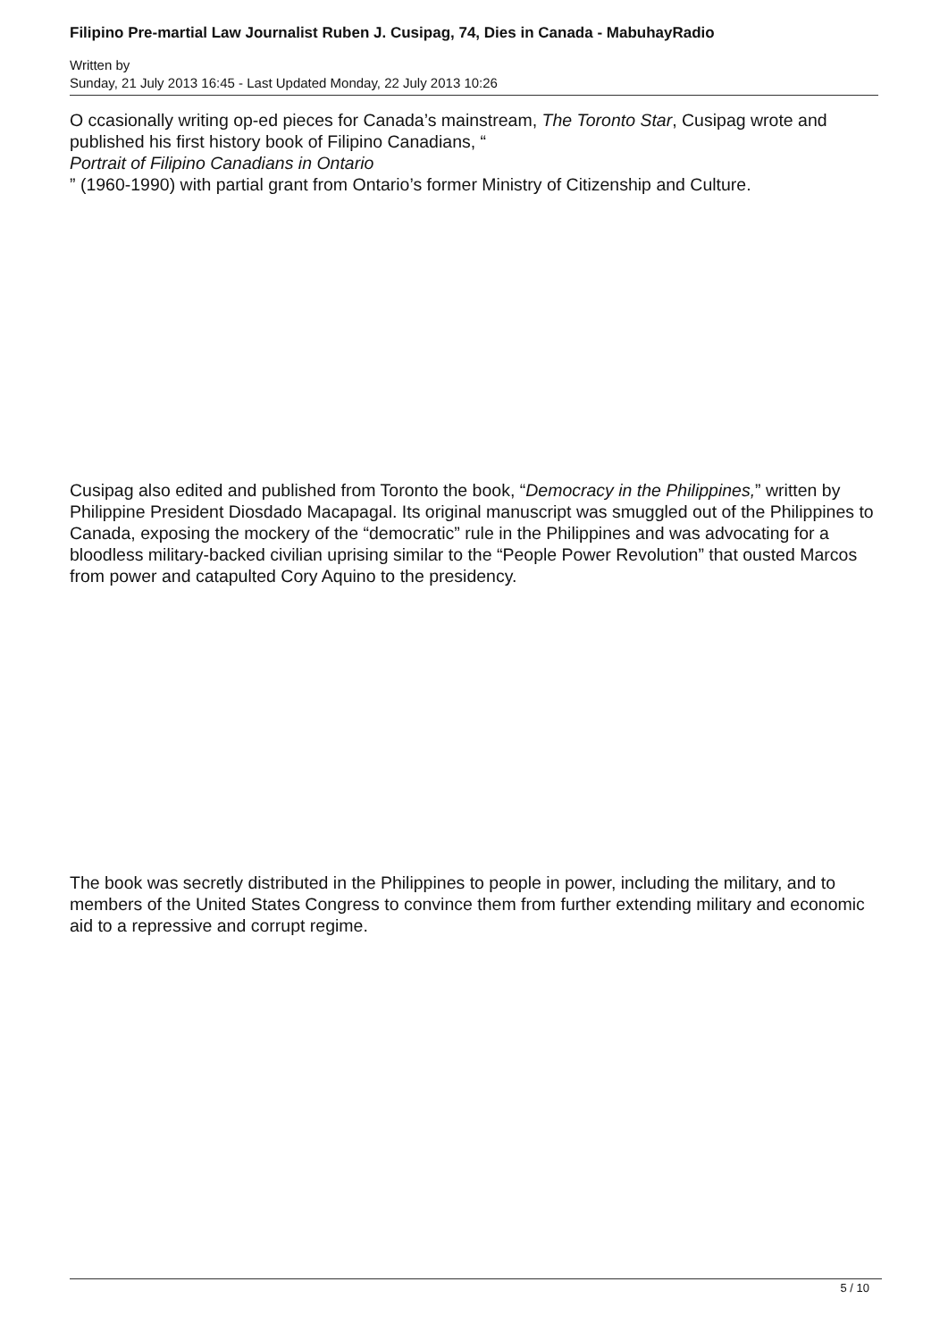Filipino Pre-martial Law Journalist Ruben J. Cusipag, 74, Dies in Canada - MabuhayRadio
Written by
Sunday, 21 July 2013 16:45 - Last Updated Monday, 22 July 2013 10:26
O ccasionally writing op-ed pieces for Canada’s mainstream, The Toronto Star, Cusipag wrote and published his first history book of Filipino Canadians, “
Portrait of Filipino Canadians in Ontario
” (1960-1990) with partial grant from Ontario’s former Ministry of Citizenship and Culture.
Cusipag also edited and published from Toronto the book, “Democracy in the Philippines,” written by Philippine President Diosdado Macapagal. Its original manuscript was smuggled out of the Philippines to Canada, exposing the mockery of the “democratic” rule in the Philippines and was advocating for a bloodless military-backed civilian uprising similar to the “People Power Revolution” that ousted Marcos from power and catapulted Cory Aquino to the presidency.
The book was secretly distributed in the Philippines to people in power, including the military, and to members of the United States Congress to convince them from further extending military and economic aid to a repressive and corrupt regime.
5 / 10